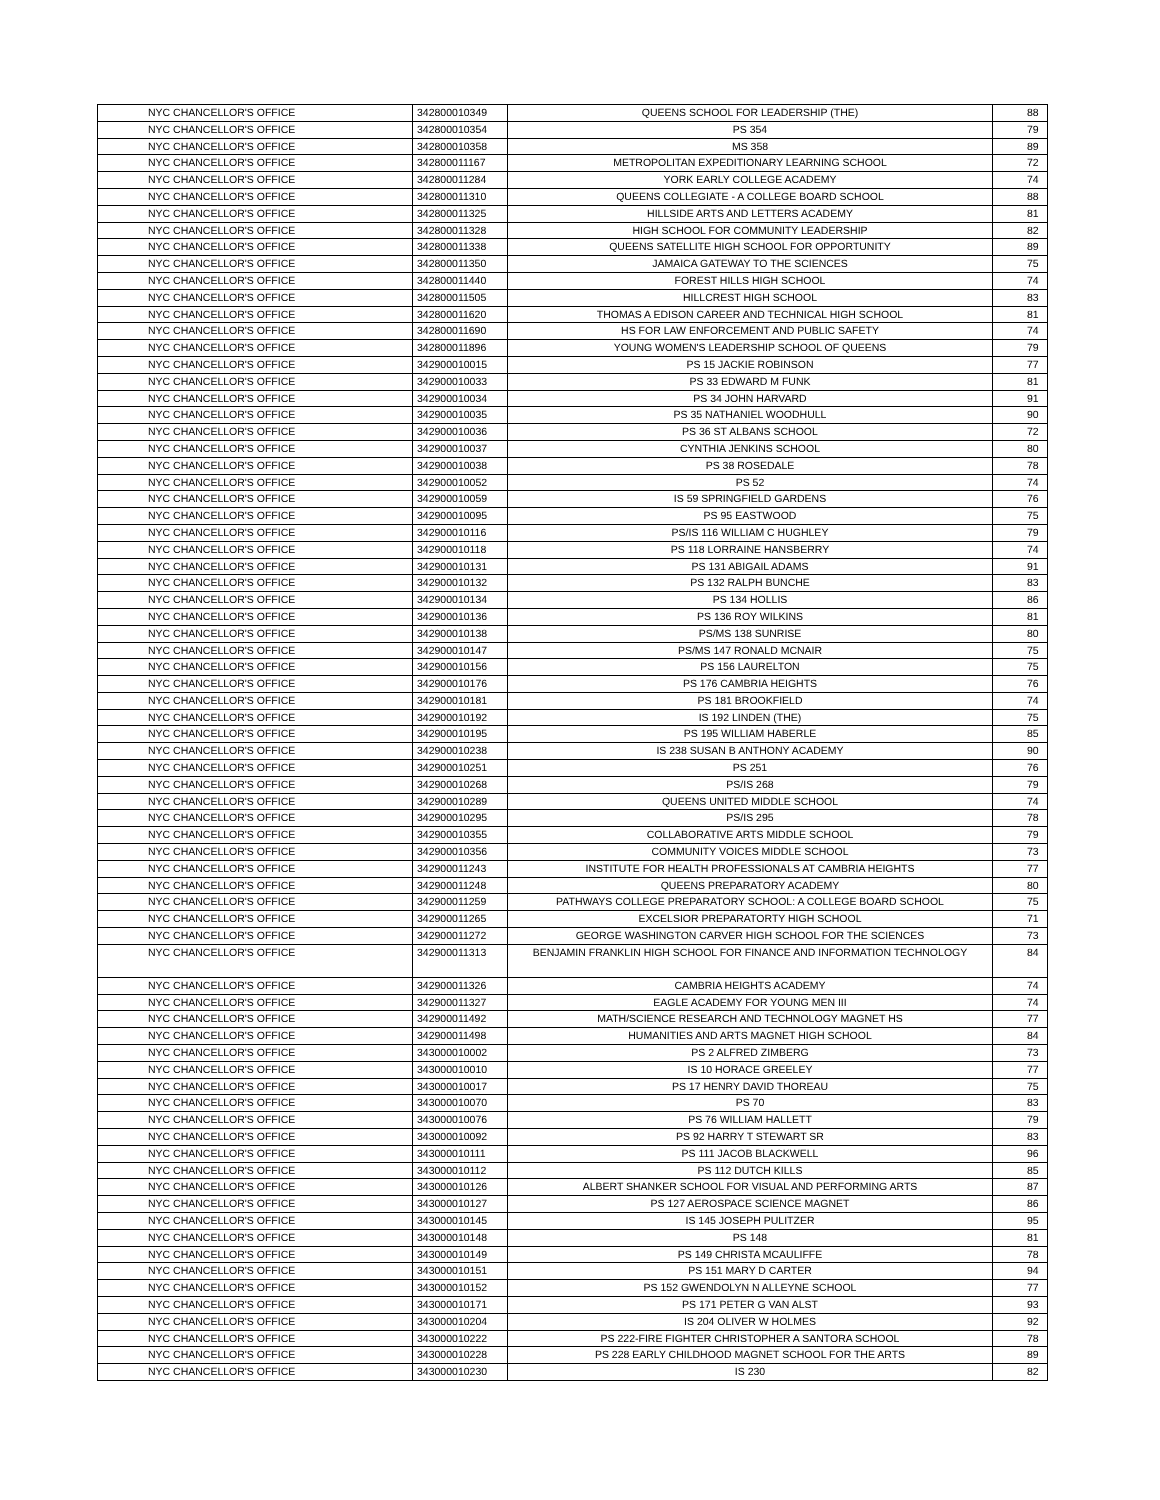| NYC CHANCELLOR'S OFFICE | 342800010349 | QUEENS SCHOOL FOR LEADERSHIP (THE) | 88 |
| NYC CHANCELLOR'S OFFICE | 342800010354 | PS 354 | 79 |
| NYC CHANCELLOR'S OFFICE | 342800010358 | MS 358 | 89 |
| NYC CHANCELLOR'S OFFICE | 342800011167 | METROPOLITAN EXPEDITIONARY LEARNING SCHOOL | 72 |
| NYC CHANCELLOR'S OFFICE | 342800011284 | YORK EARLY COLLEGE ACADEMY | 74 |
| NYC CHANCELLOR'S OFFICE | 342800011310 | QUEENS COLLEGIATE - A COLLEGE BOARD SCHOOL | 88 |
| NYC CHANCELLOR'S OFFICE | 342800011325 | HILLSIDE ARTS AND LETTERS ACADEMY | 81 |
| NYC CHANCELLOR'S OFFICE | 342800011328 | HIGH SCHOOL FOR COMMUNITY LEADERSHIP | 82 |
| NYC CHANCELLOR'S OFFICE | 342800011338 | QUEENS SATELLITE HIGH SCHOOL FOR OPPORTUNITY | 89 |
| NYC CHANCELLOR'S OFFICE | 342800011350 | JAMAICA GATEWAY TO THE SCIENCES | 75 |
| NYC CHANCELLOR'S OFFICE | 342800011440 | FOREST HILLS HIGH SCHOOL | 74 |
| NYC CHANCELLOR'S OFFICE | 342800011505 | HILLCREST HIGH SCHOOL | 83 |
| NYC CHANCELLOR'S OFFICE | 342800011620 | THOMAS A EDISON CAREER AND TECHNICAL HIGH SCHOOL | 81 |
| NYC CHANCELLOR'S OFFICE | 342800011690 | HS FOR LAW ENFORCEMENT AND PUBLIC SAFETY | 74 |
| NYC CHANCELLOR'S OFFICE | 342800011896 | YOUNG WOMEN'S LEADERSHIP SCHOOL OF QUEENS | 79 |
| NYC CHANCELLOR'S OFFICE | 342900010015 | PS 15 JACKIE ROBINSON | 77 |
| NYC CHANCELLOR'S OFFICE | 342900010033 | PS 33 EDWARD M FUNK | 81 |
| NYC CHANCELLOR'S OFFICE | 342900010034 | PS 34 JOHN HARVARD | 91 |
| NYC CHANCELLOR'S OFFICE | 342900010035 | PS 35 NATHANIEL WOODHULL | 90 |
| NYC CHANCELLOR'S OFFICE | 342900010036 | PS 36 ST ALBANS SCHOOL | 72 |
| NYC CHANCELLOR'S OFFICE | 342900010037 | CYNTHIA JENKINS SCHOOL | 80 |
| NYC CHANCELLOR'S OFFICE | 342900010038 | PS 38 ROSEDALE | 78 |
| NYC CHANCELLOR'S OFFICE | 342900010052 | PS 52 | 74 |
| NYC CHANCELLOR'S OFFICE | 342900010059 | IS 59 SPRINGFIELD GARDENS | 76 |
| NYC CHANCELLOR'S OFFICE | 342900010095 | PS 95 EASTWOOD | 75 |
| NYC CHANCELLOR'S OFFICE | 342900010116 | PS/IS 116 WILLIAM C HUGHLEY | 79 |
| NYC CHANCELLOR'S OFFICE | 342900010118 | PS 118 LORRAINE HANSBERRY | 74 |
| NYC CHANCELLOR'S OFFICE | 342900010131 | PS 131 ABIGAIL ADAMS | 91 |
| NYC CHANCELLOR'S OFFICE | 342900010132 | PS 132 RALPH BUNCHE | 83 |
| NYC CHANCELLOR'S OFFICE | 342900010134 | PS 134 HOLLIS | 86 |
| NYC CHANCELLOR'S OFFICE | 342900010136 | PS 136 ROY WILKINS | 81 |
| NYC CHANCELLOR'S OFFICE | 342900010138 | PS/MS 138 SUNRISE | 80 |
| NYC CHANCELLOR'S OFFICE | 342900010147 | PS/MS 147 RONALD MCNAIR | 75 |
| NYC CHANCELLOR'S OFFICE | 342900010156 | PS 156 LAURELTON | 75 |
| NYC CHANCELLOR'S OFFICE | 342900010176 | PS 176 CAMBRIA HEIGHTS | 76 |
| NYC CHANCELLOR'S OFFICE | 342900010181 | PS 181 BROOKFIELD | 74 |
| NYC CHANCELLOR'S OFFICE | 342900010192 | IS 192 LINDEN (THE) | 75 |
| NYC CHANCELLOR'S OFFICE | 342900010195 | PS 195 WILLIAM HABERLE | 85 |
| NYC CHANCELLOR'S OFFICE | 342900010238 | IS 238 SUSAN B ANTHONY ACADEMY | 90 |
| NYC CHANCELLOR'S OFFICE | 342900010251 | PS 251 | 76 |
| NYC CHANCELLOR'S OFFICE | 342900010268 | PS/IS 268 | 79 |
| NYC CHANCELLOR'S OFFICE | 342900010289 | QUEENS UNITED MIDDLE SCHOOL | 74 |
| NYC CHANCELLOR'S OFFICE | 342900010295 | PS/IS 295 | 78 |
| NYC CHANCELLOR'S OFFICE | 342900010355 | COLLABORATIVE ARTS MIDDLE SCHOOL | 79 |
| NYC CHANCELLOR'S OFFICE | 342900010356 | COMMUNITY VOICES MIDDLE SCHOOL | 73 |
| NYC CHANCELLOR'S OFFICE | 342900011243 | INSTITUTE FOR HEALTH PROFESSIONALS AT CAMBRIA HEIGHTS | 77 |
| NYC CHANCELLOR'S OFFICE | 342900011248 | QUEENS PREPARATORY ACADEMY | 80 |
| NYC CHANCELLOR'S OFFICE | 342900011259 | PATHWAYS COLLEGE PREPARATORY SCHOOL: A COLLEGE BOARD SCHOOL | 75 |
| NYC CHANCELLOR'S OFFICE | 342900011265 | EXCELSIOR PREPARATORTY HIGH SCHOOL | 71 |
| NYC CHANCELLOR'S OFFICE | 342900011272 | GEORGE WASHINGTON CARVER HIGH SCHOOL FOR THE SCIENCES | 73 |
| NYC CHANCELLOR'S OFFICE | 342900011313 | BENJAMIN FRANKLIN HIGH SCHOOL FOR FINANCE AND INFORMATION TECHNOLOGY | 84 |
| NYC CHANCELLOR'S OFFICE | 342900011326 | CAMBRIA HEIGHTS ACADEMY | 74 |
| NYC CHANCELLOR'S OFFICE | 342900011327 | EAGLE ACADEMY FOR YOUNG MEN III | 74 |
| NYC CHANCELLOR'S OFFICE | 342900011492 | MATH/SCIENCE RESEARCH AND TECHNOLOGY MAGNET HS | 77 |
| NYC CHANCELLOR'S OFFICE | 342900011498 | HUMANITIES AND ARTS MAGNET HIGH SCHOOL | 84 |
| NYC CHANCELLOR'S OFFICE | 343000010002 | PS 2 ALFRED ZIMBERG | 73 |
| NYC CHANCELLOR'S OFFICE | 343000010010 | IS 10 HORACE GREELEY | 77 |
| NYC CHANCELLOR'S OFFICE | 343000010017 | PS 17 HENRY DAVID THOREAU | 75 |
| NYC CHANCELLOR'S OFFICE | 343000010070 | PS 70 | 83 |
| NYC CHANCELLOR'S OFFICE | 343000010076 | PS 76 WILLIAM HALLETT | 79 |
| NYC CHANCELLOR'S OFFICE | 343000010092 | PS 92 HARRY T STEWART SR | 83 |
| NYC CHANCELLOR'S OFFICE | 343000010111 | PS 111 JACOB BLACKWELL | 96 |
| NYC CHANCELLOR'S OFFICE | 343000010112 | PS 112 DUTCH KILLS | 85 |
| NYC CHANCELLOR'S OFFICE | 343000010126 | ALBERT SHANKER SCHOOL FOR VISUAL AND PERFORMING ARTS | 87 |
| NYC CHANCELLOR'S OFFICE | 343000010127 | PS 127 AEROSPACE SCIENCE MAGNET | 86 |
| NYC CHANCELLOR'S OFFICE | 343000010145 | IS 145 JOSEPH PULITZER | 95 |
| NYC CHANCELLOR'S OFFICE | 343000010148 | PS 148 | 81 |
| NYC CHANCELLOR'S OFFICE | 343000010149 | PS 149 CHRISTA MCAULIFFE | 78 |
| NYC CHANCELLOR'S OFFICE | 343000010151 | PS 151 MARY D CARTER | 94 |
| NYC CHANCELLOR'S OFFICE | 343000010152 | PS 152 GWENDOLYN N ALLEYNE SCHOOL | 77 |
| NYC CHANCELLOR'S OFFICE | 343000010171 | PS 171 PETER G VAN ALST | 93 |
| NYC CHANCELLOR'S OFFICE | 343000010204 | IS 204 OLIVER W HOLMES | 92 |
| NYC CHANCELLOR'S OFFICE | 343000010222 | PS 222-FIRE FIGHTER CHRISTOPHER A SANTORA SCHOOL | 78 |
| NYC CHANCELLOR'S OFFICE | 343000010228 | PS 228 EARLY CHILDHOOD MAGNET SCHOOL FOR THE ARTS | 89 |
| NYC CHANCELLOR'S OFFICE | 343000010230 | IS 230 | 82 |